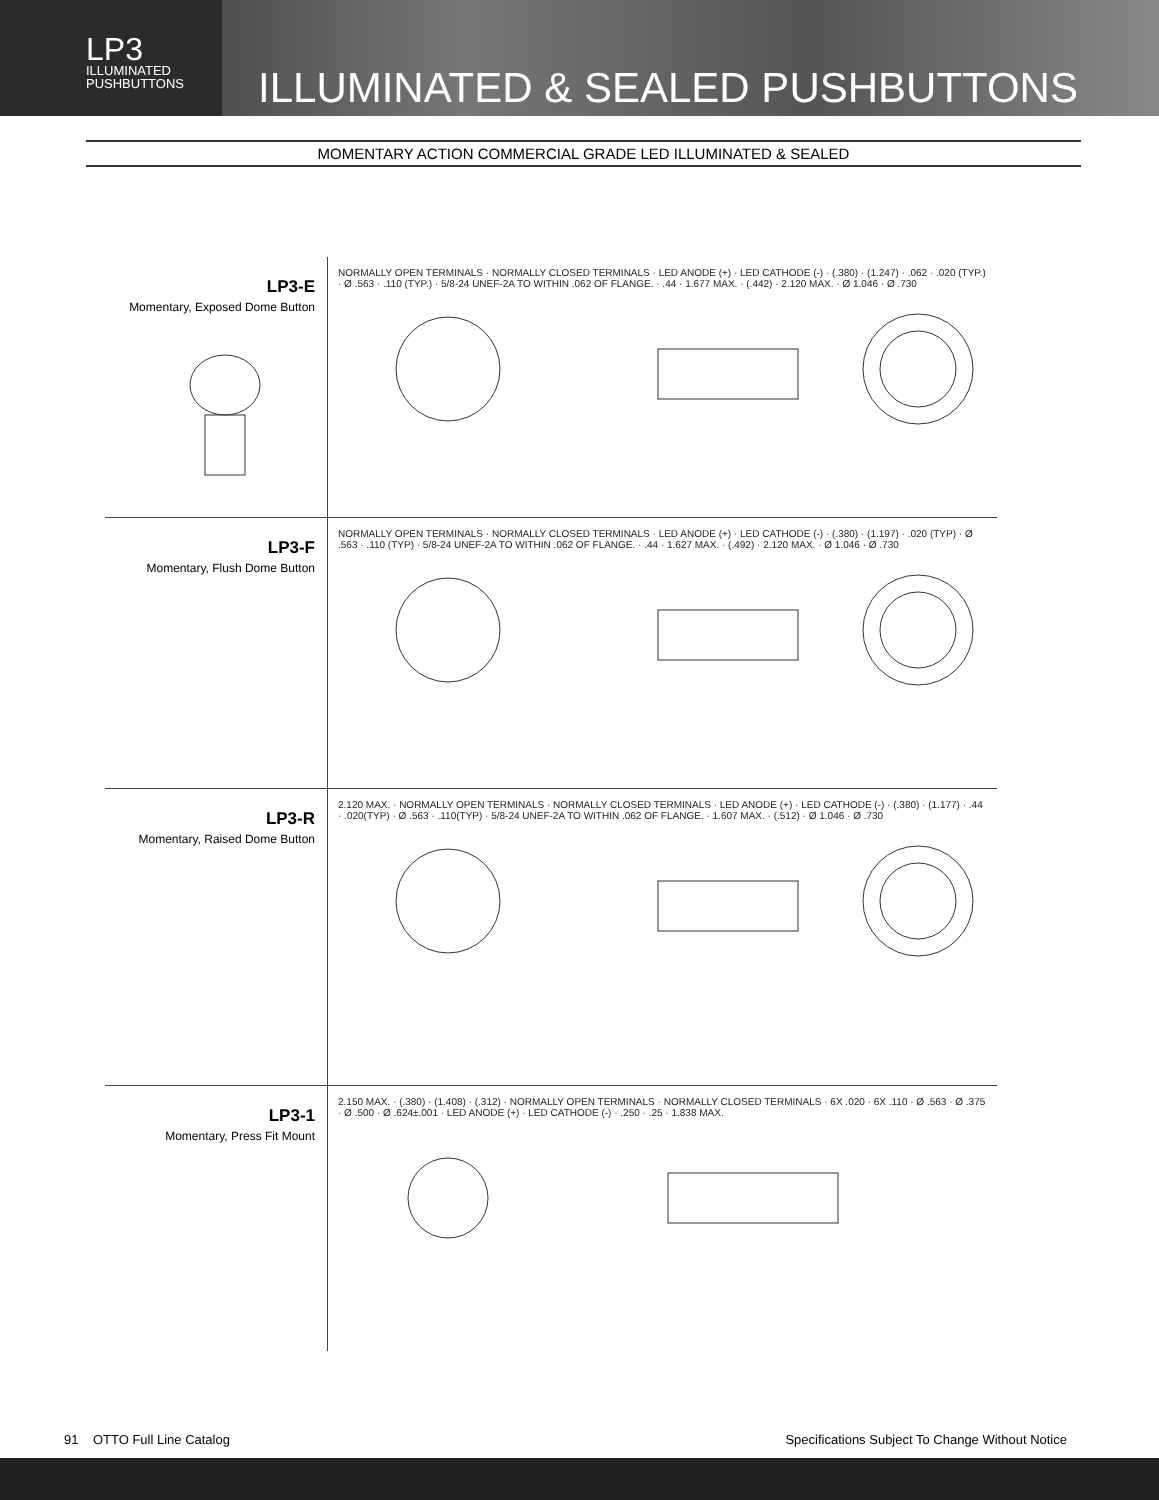LP3
ILLUMINATED
PUSHBUTTONS
ILLUMINATED & SEALED PUSHBUTTONS
MOMENTARY ACTION COMMERCIAL GRADE LED ILLUMINATED & SEALED
LP3-E
Momentary, Exposed Dome Button
NORMALLY OPEN TERMINALS · NORMALLY CLOSED TERMINALS · LED ANODE (+) · LED CATHODE (-) · (.380) · (1.247) · .062 · .020 (TYP.) · Ø .563 · .110 (TYP.) · 5/8-24 UNEF-2A TO WITHIN .062 OF FLANGE. · .44 · 1.677 MAX. · (.442) · 2.120 MAX. · Ø 1.046 · Ø .730
LP3-F
Momentary, Flush Dome Button
NORMALLY OPEN TERMINALS · NORMALLY CLOSED TERMINALS · LED ANODE (+) · LED CATHODE (-) · (.380) · (1.197) · .020 (TYP) · Ø .563 · .110 (TYP) · 5/8-24 UNEF-2A TO WITHIN .062 OF FLANGE. · .44 · 1.627 MAX. · (.492) · 2.120 MAX. · Ø 1.046 · Ø .730
LP3-R
Momentary, Raised Dome Button
2.120 MAX. · NORMALLY OPEN TERMINALS · NORMALLY CLOSED TERMINALS · LED ANODE (+) · LED CATHODE (-) · (.380) · (1.177) · .44 · .020(TYP) · Ø .563 · .110(TYP) · 5/8-24 UNEF-2A TO WITHIN .062 OF FLANGE. · 1.607 MAX. · (.512) · Ø 1.046 · Ø .730
LP3-1
Momentary, Press Fit Mount
2.150 MAX. · (.380) · (1.408) · (.312) · NORMALLY OPEN TERMINALS · NORMALLY CLOSED TERMINALS · 6X .020 · 6X .110 · Ø .563 · Ø .375 · Ø .500 · Ø .624±.001 · LED ANODE (+) · LED CATHODE (-) · .250 · .25 · 1.838 MAX.
91 OTTO Full Line Catalog Specifications Subject To Change Without Notice